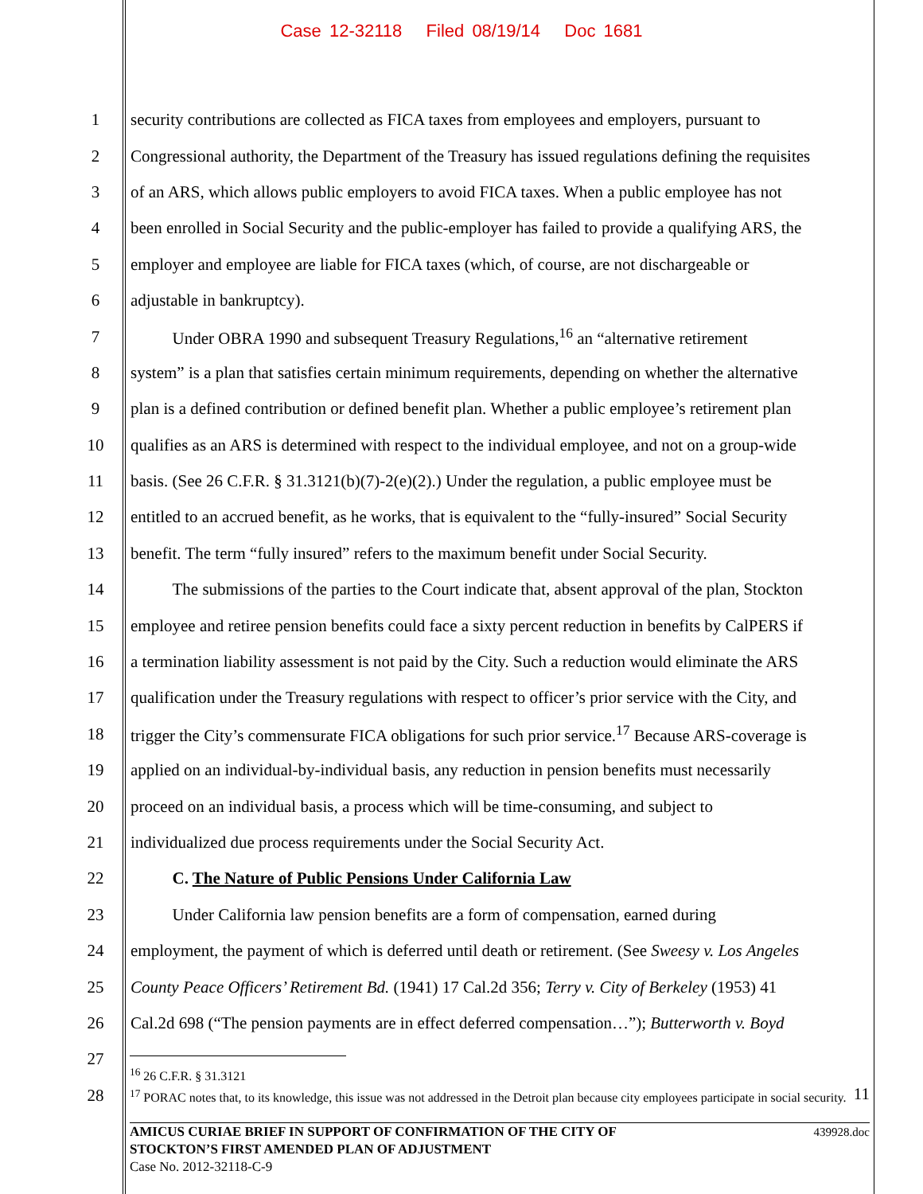Case 12-32118 Filed 08/19/14 Doc 1681
1 security contributions are collected as FICA taxes from employees and employers, pursuant to
2 Congressional authority, the Department of the Treasury has issued regulations defining the requisites
3 of an ARS, which allows public employers to avoid FICA taxes. When a public employee has not
4 been enrolled in Social Security and the public-employer has failed to provide a qualifying ARS, the
5 employer and employee are liable for FICA taxes (which, of course, are not dischargeable or
6 adjustable in bankruptcy).
7   Under OBRA 1990 and subsequent Treasury Regulations,<sup>16</sup> an “alternative retirement
8 system” is a plan that satisfies certain minimum requirements, depending on whether the alternative
9 plan is a defined contribution or defined benefit plan. Whether a public employee’s retirement plan
10 qualifies as an ARS is determined with respect to the individual employee, and not on a group-wide
11 basis. (See 26 C.F.R. § 31.3121(b)(7)-2(e)(2).) Under the regulation, a public employee must be
12 entitled to an accrued benefit, as he works, that is equivalent to the “fully-insured” Social Security
13 benefit. The term “fully insured” refers to the maximum benefit under Social Security.
14   The submissions of the parties to the Court indicate that, absent approval of the plan, Stockton
15 employee and retiree pension benefits could face a sixty percent reduction in benefits by CalPERS if
16 a termination liability assessment is not paid by the City. Such a reduction would eliminate the ARS
17 qualification under the Treasury regulations with respect to officer’s prior service with the City, and
18 trigger the City’s commensurate FICA obligations for such prior service.<sup>17</sup> Because ARS-coverage is
19 applied on an individual-by-individual basis, any reduction in pension benefits must necessarily
20 proceed on an individual basis, a process which will be time-consuming, and subject to
21 individualized due process requirements under the Social Security Act.
22   C. The Nature of Public Pensions Under California Law
23   Under California law pension benefits are a form of compensation, earned during
24 employment, the payment of which is deferred until death or retirement. (See Sweesy v. Los Angeles
25 County Peace Officers’ Retirement Bd. (1941) 17 Cal.2d 356; Terry v. City of Berkeley (1953) 41
26 Cal.2d 698 (“The pension payments are in effect deferred compensation…”); Butterworth v. Boyd
27
28
<sup>16</sup> 26 C.F.R. § 31.3121
<sup>17</sup> PORAC notes that, to its knowledge, this issue was not addressed in the Detroit plan because city employees participate in social security. 11
439928.doc AMICUS CURIAE BRIEF IN SUPPORT OF CONFIRMATION OF THE CITY OF
STOCKTON’S FIRST AMENDED PLAN OF ADJUSTMENT
Case No. 2012-32118-C-9